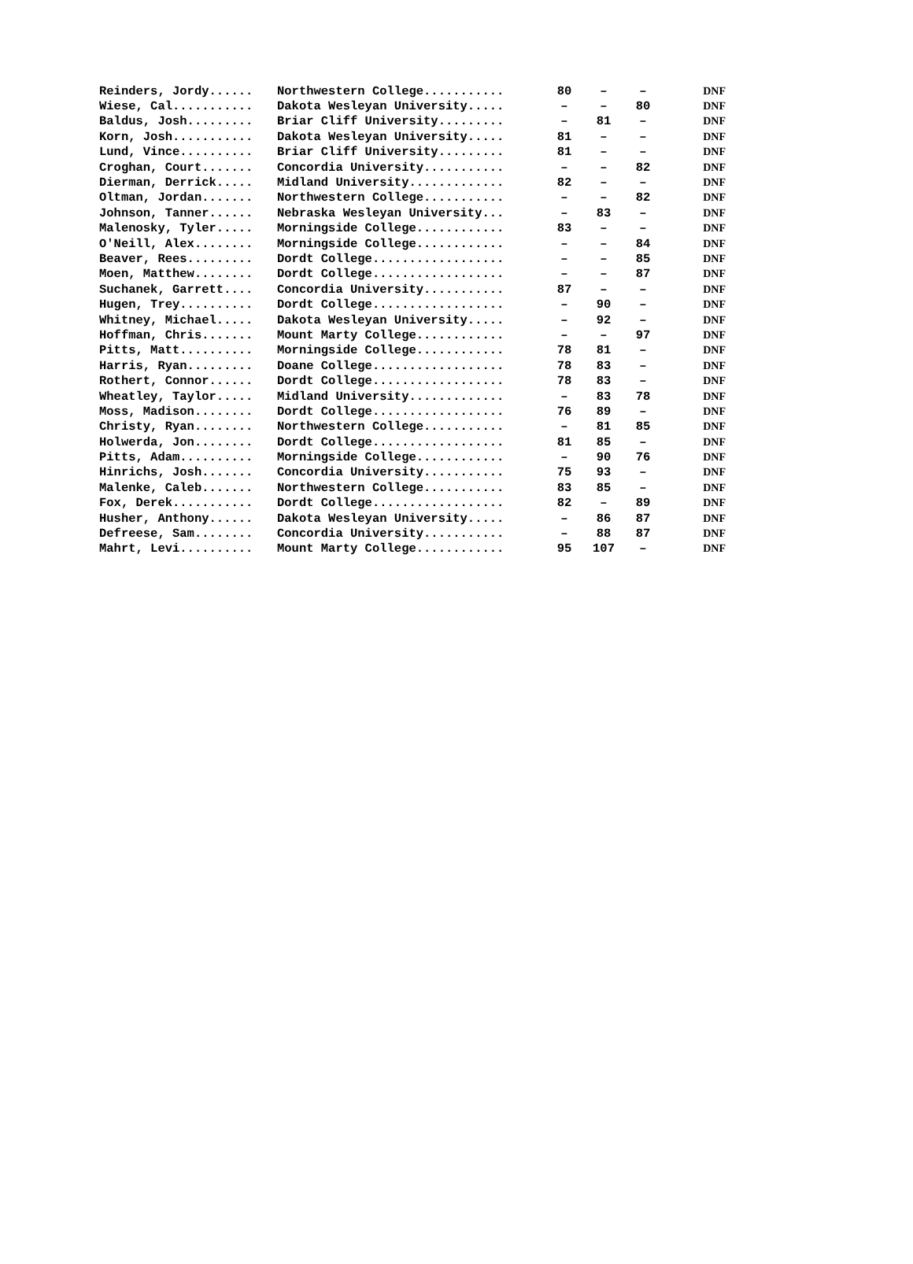| Reinders, Jordy...... | Northwestern College........... | 80 | – | – | DNF |
| Wiese, Cal........... | Dakota Wesleyan University..... | – | – | 80 | DNF |
| Baldus, Josh......... | Briar Cliff University......... | – | 81 | – | DNF |
| Korn, Josh........... | Dakota Wesleyan University..... | 81 | – | – | DNF |
| Lund, Vince.......... | Briar Cliff University......... | 81 | – | – | DNF |
| Croghan, Court....... | Concordia University........... | – | – | 82 | DNF |
| Dierman, Derrick..... | Midland University............. | 82 | – | – | DNF |
| Oltman, Jordan....... | Northwestern College........... | – | – | 82 | DNF |
| Johnson, Tanner...... | Nebraska Wesleyan University... | – | 83 | – | DNF |
| Malenosky, Tyler..... | Morningside College............ | 83 | – | – | DNF |
| O'Neill, Alex........ | Morningside College............ | – | – | 84 | DNF |
| Beaver, Rees......... | Dordt College.................. | – | – | 85 | DNF |
| Moen, Matthew........ | Dordt College.................. | – | – | 87 | DNF |
| Suchanek, Garrett.... | Concordia University........... | 87 | – | – | DNF |
| Hugen, Trey.......... | Dordt College.................. | – | 90 | – | DNF |
| Whitney, Michael..... | Dakota Wesleyan University..... | – | 92 | – | DNF |
| Hoffman, Chris....... | Mount Marty College............ | – | – | 97 | DNF |
| Pitts, Matt.......... | Morningside College............ | 78 | 81 | – | DNF |
| Harris, Ryan......... | Doane College.................. | 78 | 83 | – | DNF |
| Rothert, Connor...... | Dordt College.................. | 78 | 83 | – | DNF |
| Wheatley, Taylor..... | Midland University............. | – | 83 | 78 | DNF |
| Moss, Madison........ | Dordt College.................. | 76 | 89 | – | DNF |
| Christy, Ryan........ | Northwestern College........... | – | 81 | 85 | DNF |
| Holwerda, Jon........ | Dordt College.................. | 81 | 85 | – | DNF |
| Pitts, Adam.......... | Morningside College............ | – | 90 | 76 | DNF |
| Hinrichs, Josh....... | Concordia University........... | 75 | 93 | – | DNF |
| Malenke, Caleb....... | Northwestern College........... | 83 | 85 | – | DNF |
| Fox, Derek........... | Dordt College.................. | 82 | – | 89 | DNF |
| Husher, Anthony...... | Dakota Wesleyan University..... | – | 86 | 87 | DNF |
| Defreese, Sam........ | Concordia University........... | – | 88 | 87 | DNF |
| Mahrt, Levi.......... | Mount Marty College............ | 95 | 107 | – | DNF |